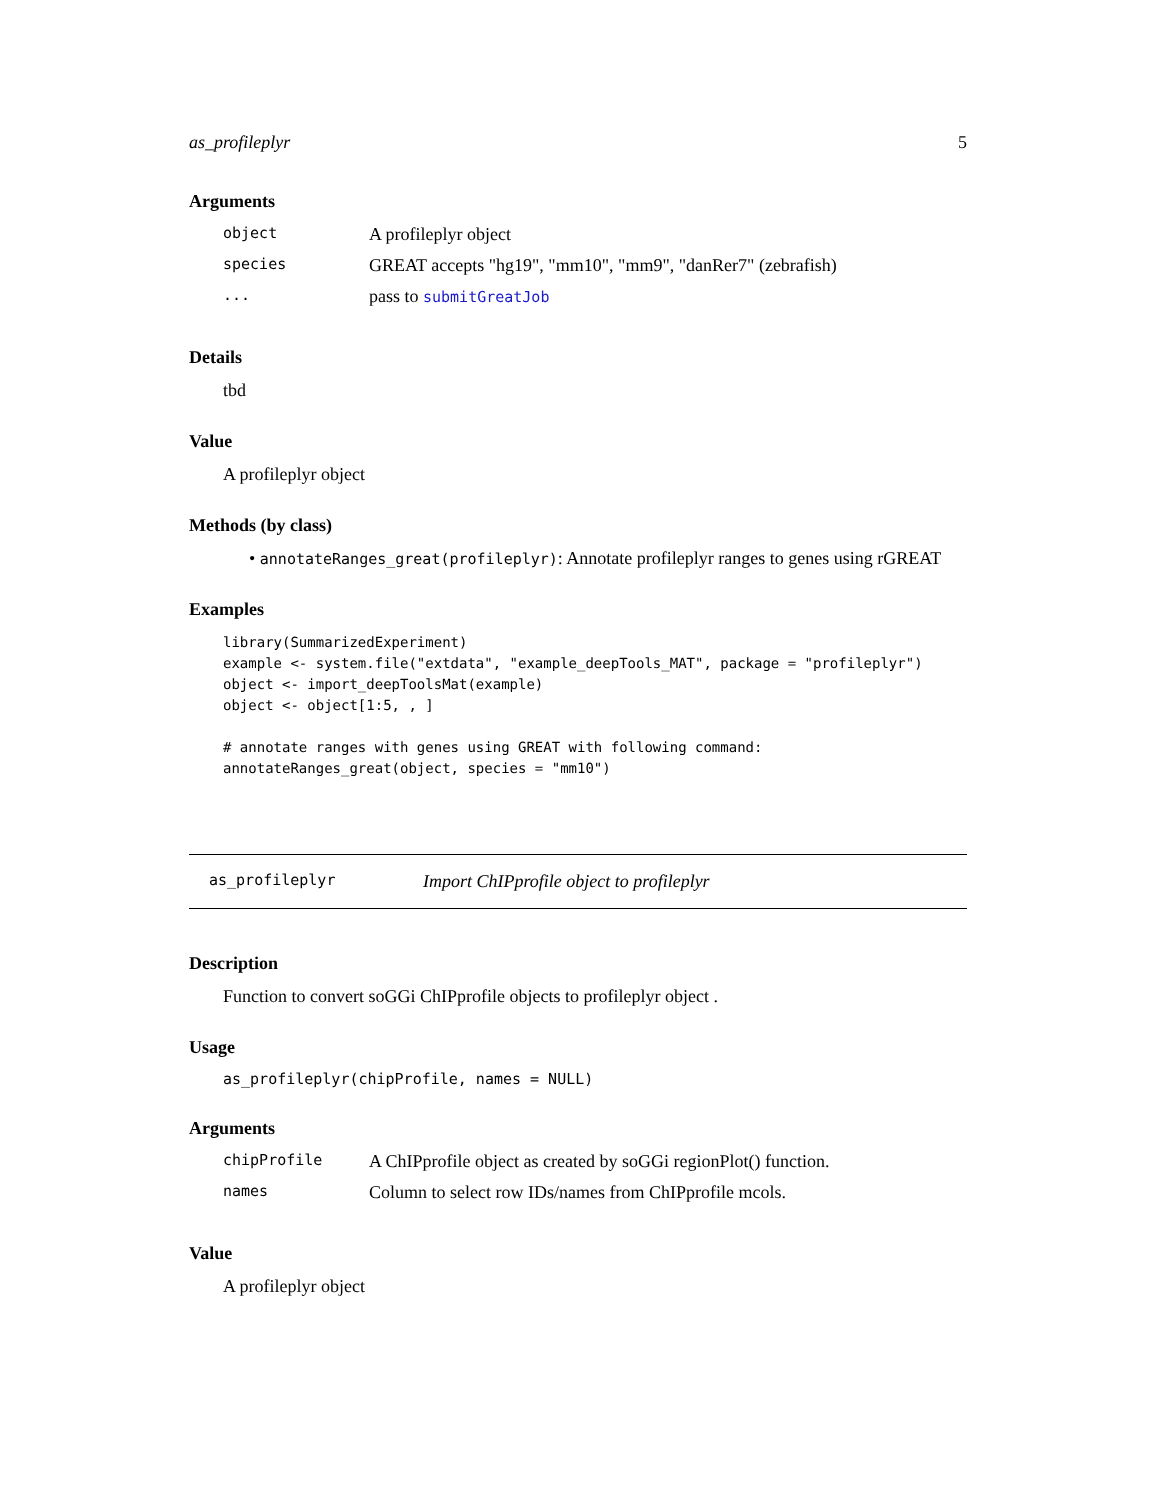as_profileplyr 5
Arguments
| object | A profileplyr object |
| species | GREAT accepts "hg19", "mm10", "mm9", "danRer7" (zebrafish) |
| ... | pass to submitGreatJob |
Details
tbd
Value
A profileplyr object
Methods (by class)
• annotateRanges_great(profileplyr): Annotate profileplyr ranges to genes using rGREAT
Examples
library(SummarizedExperiment)
example <- system.file("extdata", "example_deepTools_MAT", package = "profileplyr")
object <- import_deepToolsMat(example)
object <- object[1:5, , ]

# annotate ranges with genes using GREAT with following command:
annotateRanges_great(object, species = "mm10")
as_profileplyr Import ChIPprofile object to profileplyr
Description
Function to convert soGGi ChIPprofile objects to profileplyr object .
Usage
as_profileplyr(chipProfile, names = NULL)
Arguments
| chipProfile | A ChIPprofile object as created by soGGi regionPlot() function. |
| names | Column to select row IDs/names from ChIPprofile mcols. |
Value
A profileplyr object